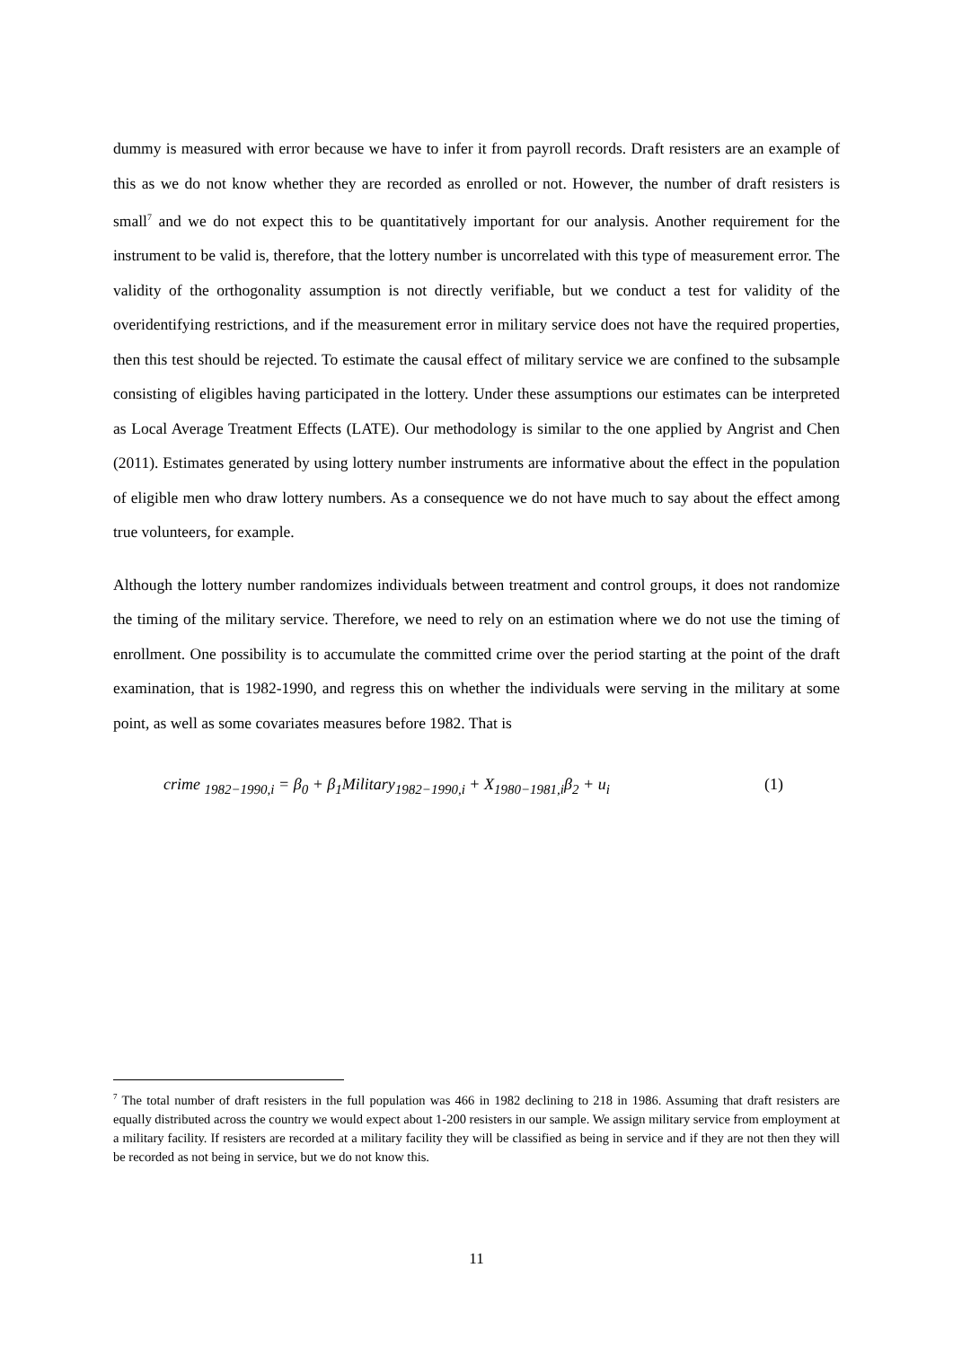dummy is measured with error because we have to infer it from payroll records. Draft resisters are an example of this as we do not know whether they are recorded as enrolled or not. However, the number of draft resisters is small<sup>7</sup> and we do not expect this to be quantitatively important for our analysis. Another requirement for the instrument to be valid is, therefore, that the lottery number is uncorrelated with this type of measurement error. The validity of the orthogonality assumption is not directly verifiable, but we conduct a test for validity of the overidentifying restrictions, and if the measurement error in military service does not have the required properties, then this test should be rejected. To estimate the causal effect of military service we are confined to the subsample consisting of eligibles having participated in the lottery. Under these assumptions our estimates can be interpreted as Local Average Treatment Effects (LATE). Our methodology is similar to the one applied by Angrist and Chen (2011). Estimates generated by using lottery number instruments are informative about the effect in the population of eligible men who draw lottery numbers. As a consequence we do not have much to say about the effect among true volunteers, for example.
Although the lottery number randomizes individuals between treatment and control groups, it does not randomize the timing of the military service. Therefore, we need to rely on an estimation where we do not use the timing of enrollment. One possibility is to accumulate the committed crime over the period starting at the point of the draft examination, that is 1982-1990, and regress this on whether the individuals were serving in the military at some point, as well as some covariates measures before 1982. That is
crime <sub>1982−1990,i</sub> = β<sub>0</sub> + β<sub>1</sub>Military<sub>1982−1990,i</sub> + X<sub>1980−1981,i</sub>β<sub>2</sub> + u<sub>i</sub> (1)
<sup>7</sup> The total number of draft resisters in the full population was 466 in 1982 declining to 218 in 1986. Assuming that draft resisters are equally distributed across the country we would expect about 1-200 resisters in our sample. We assign military service from employment at a military facility. If resisters are recorded at a military facility they will be classified as being in service and if they are not then they will be recorded as not being in service, but we do not know this.
11